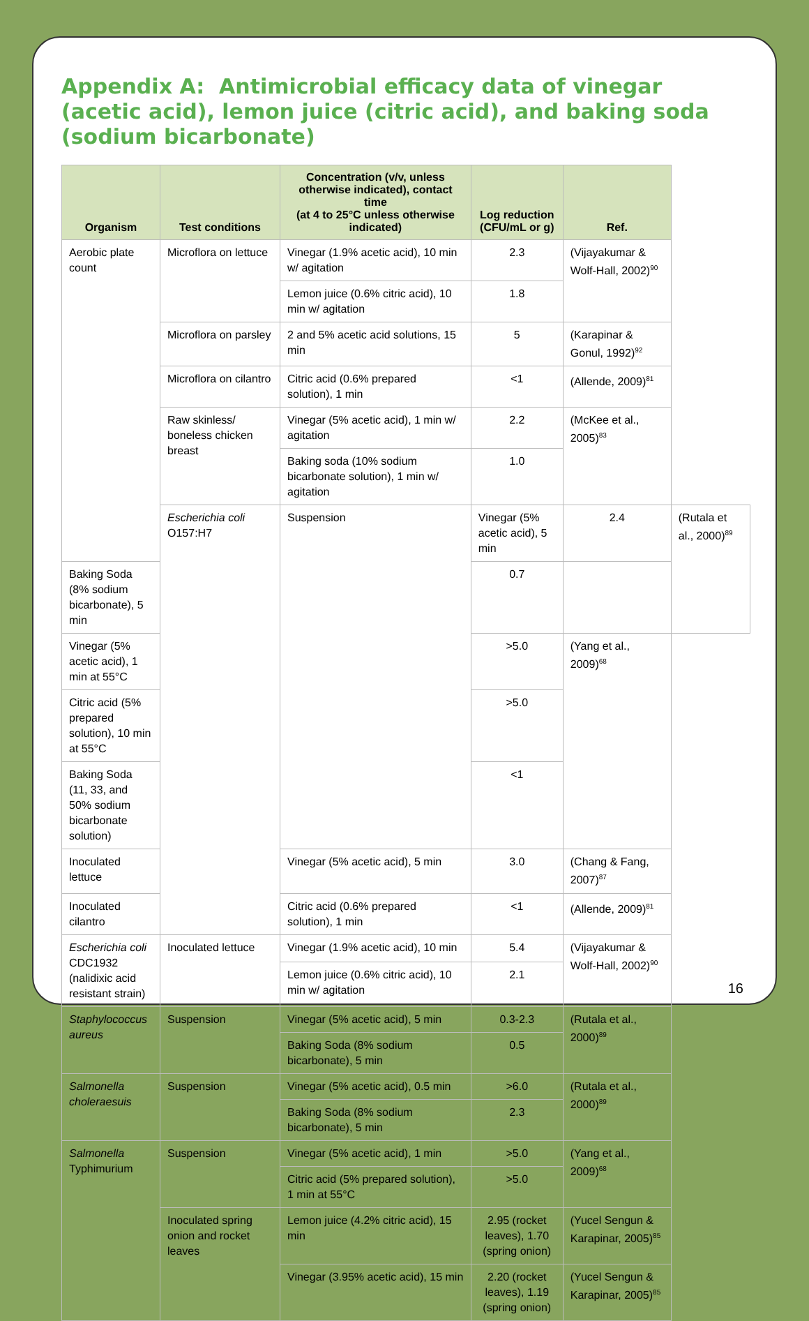Appendix A: Antimicrobial efficacy data of vinegar (acetic acid), lemon juice (citric acid), and baking soda (sodium bicarbonate)
| Organism | Test conditions | Concentration (v/v, unless otherwise indicated), contact time (at 4 to 25°C unless otherwise indicated) | Log reduction (CFU/mL or g) | Ref. | |
| --- | --- | --- | --- | --- | --- |
| Aerobic plate count | Microflora on lettuce | Vinegar (1.9% acetic acid), 10 min w/ agitation | 2.3 | (Vijayakumar & Wolf-Hall, 2002)<sup>90</sup> | |
| | | Lemon juice (0.6% citric acid), 10 min w/ agitation | 1.8 | | |
| | Microflora on parsley | 2 and 5% acetic acid solutions, 15 min | 5 | (Karapinar & Gonul, 1992)<sup>92</sup> | |
| | Microflora on cilantro | Citric acid (0.6% prepared solution), 1 min | <1 | (Allende, 2009)<sup>81</sup> | |
| | Raw skinless/ boneless chicken breast | Vinegar (5% acetic acid), 1 min w/ agitation | 2.2 | (McKee et al., 2005)<sup>83</sup> | |
| | | Baking soda (10% sodium bicarbonate solution), 1 min w/ agitation | 1.0 | | |
| | Escherichia coli O157:H7 | Suspension | Vinegar (5% acetic acid), 5 min | 2.4 | (Rutala et al., 2000)<sup>89</sup> |
| Baking Soda (8% sodium bicarbonate), 5 min | | | 0.7 | | |
| Vinegar (5% acetic acid), 1 min at 55°C | | | >5.0 | (Yang et al., 2009)<sup>68</sup> | |
| Citric acid (5% prepared solution), 10 min at 55°C | | | >5.0 | | |
| Baking Soda (11, 33, and 50% sodium bicarbonate solution) | | | <1 | | |
| Inoculated lettuce | | Vinegar (5% acetic acid), 5 min | 3.0 | (Chang & Fang, 2007)<sup>87</sup> | |
| Inoculated cilantro | | Citric acid (0.6% prepared solution), 1 min | <1 | (Allende, 2009)<sup>81</sup> | |
| Escherichia coli CDC1932 (nalidixic acid resistant strain) | Inoculated lettuce | Vinegar (1.9% acetic acid), 10 min | 5.4 | (Vijayakumar & Wolf-Hall, 2002)<sup>90</sup> | |
| | | Lemon juice (0.6% citric acid), 10 min w/ agitation | 2.1 | | |
| Staphylococcus aureus | Suspension | Vinegar (5% acetic acid), 5 min | 0.3-2.3 | (Rutala et al., 2000)<sup>89</sup> | |
| | | Baking Soda (8% sodium bicarbonate), 5 min | 0.5 | | |
| Salmonella choleraesuis | Suspension | Vinegar (5% acetic acid), 0.5 min | >6.0 | (Rutala et al., 2000)<sup>89</sup> | |
| | | Baking Soda (8% sodium bicarbonate), 5 min | 2.3 | | |
| Salmonella Typhimurium | Suspension | Vinegar (5% acetic acid), 1 min | >5.0 | (Yang et al., 2009)<sup>68</sup> | |
| | | Citric acid (5% prepared solution), 1 min at 55°C | >5.0 | | |
| | Inoculated spring onion and rocket leaves | Lemon juice (4.2% citric acid), 15 min | 2.95 (rocket leaves), 1.70 (spring onion) | (Yucel Sengun & Karapinar, 2005)<sup>85</sup> | |
| | | Vinegar (3.95% acetic acid), 15 min | 2.20 (rocket leaves), 1.19 (spring onion) | (Yucel Sengun & Karapinar, 2005)<sup>85</sup> | |
16